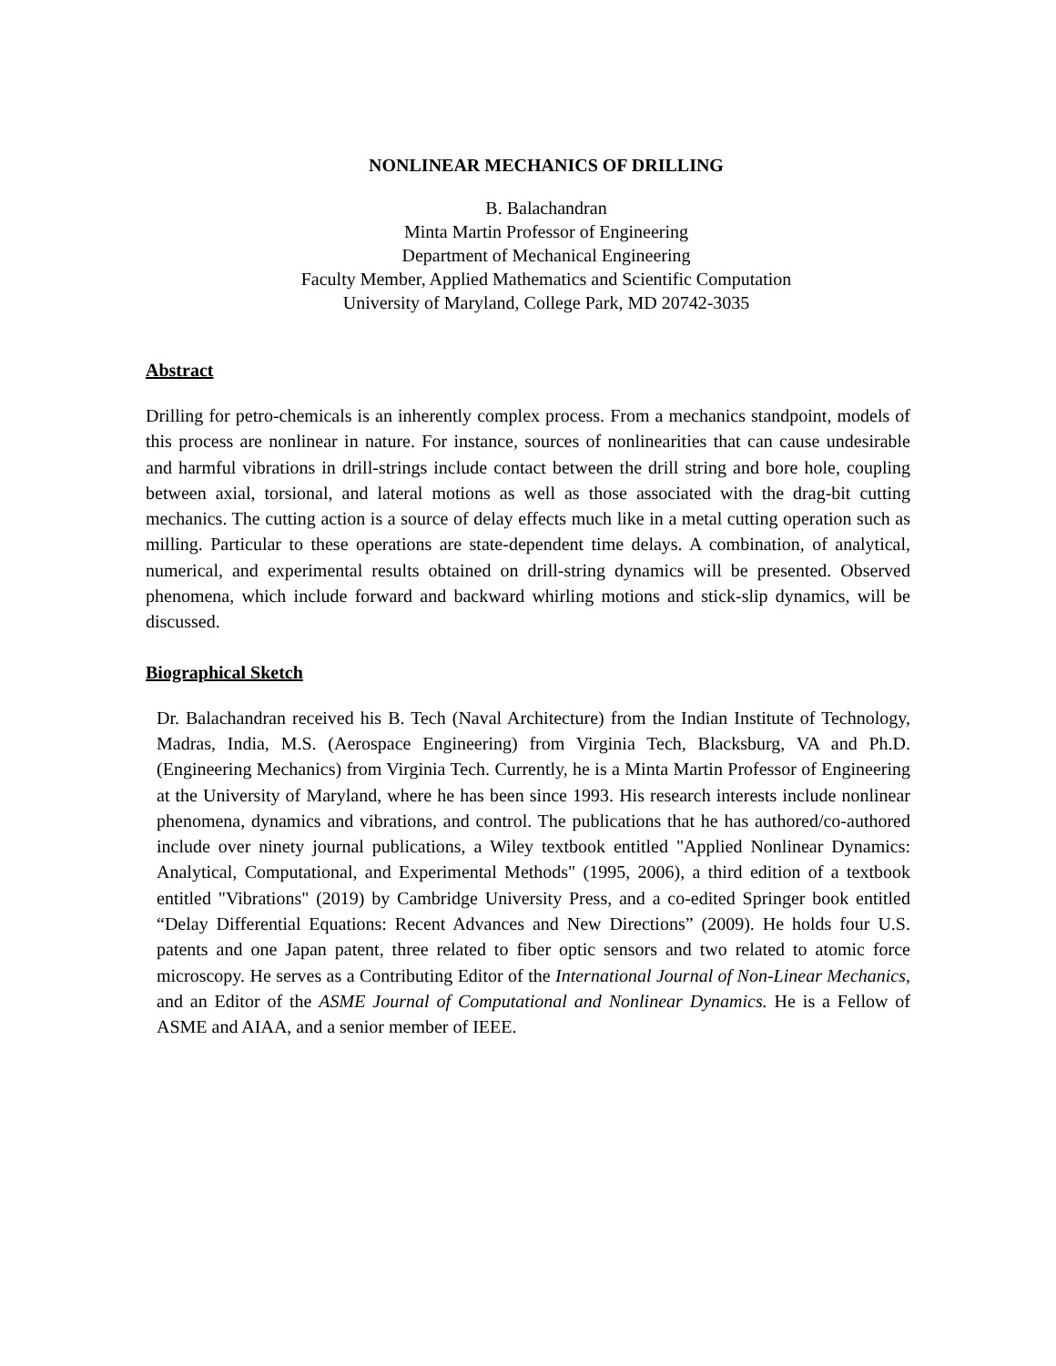NONLINEAR MECHANICS OF DRILLING
B. Balachandran
Minta Martin Professor of Engineering
Department of Mechanical Engineering
Faculty Member, Applied Mathematics and Scientific Computation
University of Maryland, College Park, MD 20742-3035
Abstract
Drilling for petro-chemicals is an inherently complex process. From a mechanics standpoint, models of this process are nonlinear in nature. For instance, sources of nonlinearities that can cause undesirable and harmful vibrations in drill-strings include contact between the drill string and bore hole, coupling between axial, torsional, and lateral motions as well as those associated with the drag-bit cutting mechanics. The cutting action is a source of delay effects much like in a metal cutting operation such as milling. Particular to these operations are state-dependent time delays. A combination, of analytical, numerical, and experimental results obtained on drill-string dynamics will be presented. Observed phenomena, which include forward and backward whirling motions and stick-slip dynamics, will be discussed.
Biographical Sketch
Dr. Balachandran received his B. Tech (Naval Architecture) from the Indian Institute of Technology, Madras, India, M.S. (Aerospace Engineering) from Virginia Tech, Blacksburg, VA and Ph.D. (Engineering Mechanics) from Virginia Tech. Currently, he is a Minta Martin Professor of Engineering at the University of Maryland, where he has been since 1993. His research interests include nonlinear phenomena, dynamics and vibrations, and control. The publications that he has authored/co-authored include over ninety journal publications, a Wiley textbook entitled "Applied Nonlinear Dynamics: Analytical, Computational, and Experimental Methods" (1995, 2006), a third edition of a textbook entitled "Vibrations" (2019) by Cambridge University Press, and a co-edited Springer book entitled “Delay Differential Equations: Recent Advances and New Directions” (2009). He holds four U.S. patents and one Japan patent, three related to fiber optic sensors and two related to atomic force microscopy. He serves as a Contributing Editor of the International Journal of Non-Linear Mechanics, and an Editor of the ASME Journal of Computational and Nonlinear Dynamics. He is a Fellow of ASME and AIAA, and a senior member of IEEE.